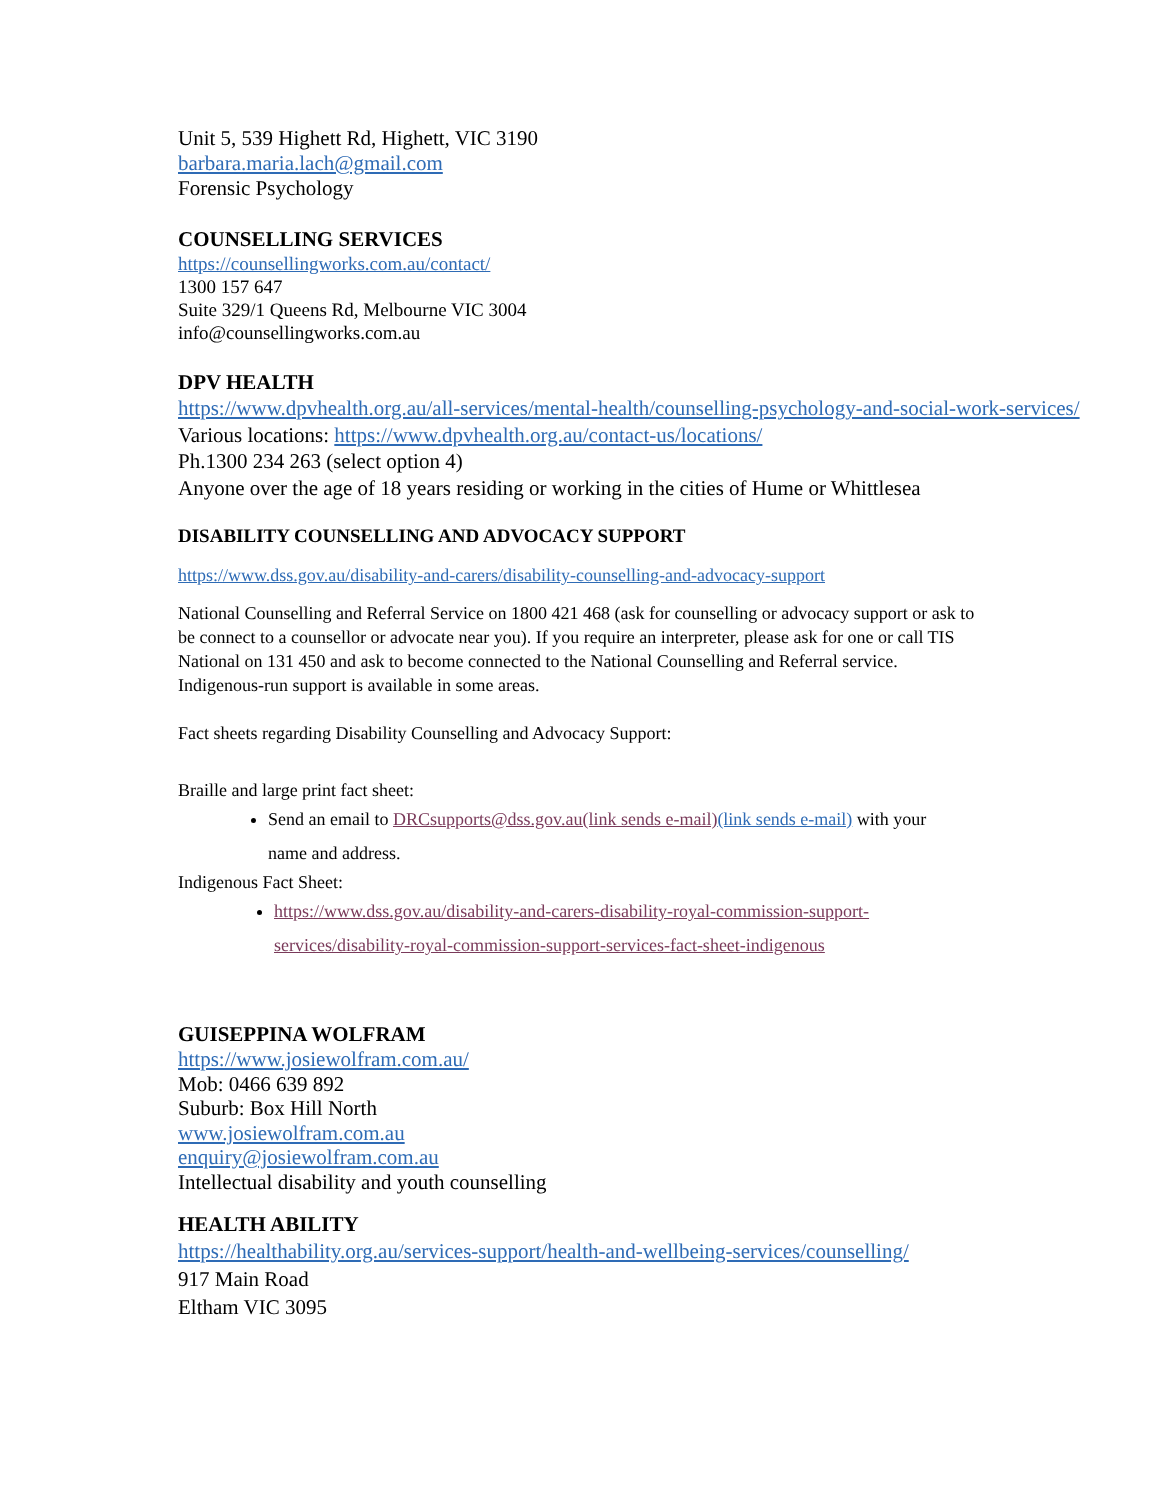Unit 5, 539 Highett Rd, Highett, VIC 3190
barbara.maria.lach@gmail.com
Forensic Psychology
COUNSELLING SERVICES
https://counsellingworks.com.au/contact/
1300 157 647
Suite 329/1 Queens Rd, Melbourne VIC 3004
info@counsellingworks.com.au
DPV HEALTH
https://www.dpvhealth.org.au/all-services/mental-health/counselling-psychology-and-social-work-services/
Various locations: https://www.dpvhealth.org.au/contact-us/locations/
Ph.1300 234 263 (select option 4)
Anyone over the age of 18 years residing or working in the cities of Hume or Whittlesea
DISABILITY COUNSELLING AND ADVOCACY SUPPORT
https://www.dss.gov.au/disability-and-carers/disability-counselling-and-advocacy-support
National Counselling and Referral Service on 1800 421 468 (ask for counselling or advocacy support or ask to be connect to a counsellor or advocate near you). If you require an interpreter, please ask for one or call TIS National on 131 450 and ask to become connected to the National Counselling and Referral service. Indigenous-run support is available in some areas.
Fact sheets regarding Disability Counselling and Advocacy Support:
Braille and large print fact sheet:
Send an email to DRCsupports@dss.gov.au(link sends e-mail)(link sends e-mail) with your name and address.
Indigenous Fact Sheet:
https://www.dss.gov.au/disability-and-carers-disability-royal-commission-support-services/disability-royal-commission-support-services-fact-sheet-indigenous
GUISEPPINA WOLFRAM
https://www.josiewolfram.com.au/
Mob: 0466 639 892
Suburb: Box Hill North
www.josiewolfram.com.au
enquiry@josiewolfram.com.au
Intellectual disability and youth counselling
HEALTH ABILITY
https://healthability.org.au/services-support/health-and-wellbeing-services/counselling/
917 Main Road
Eltham VIC 3095